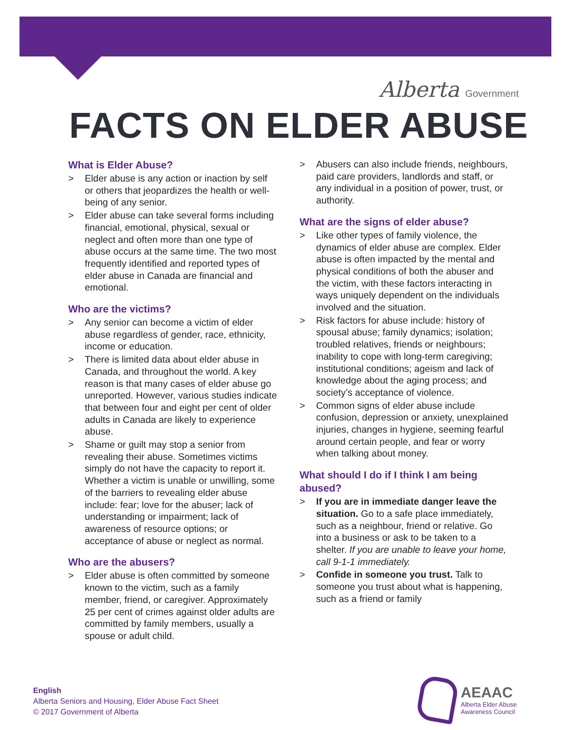Alberta Government
FACTS ON ELDER ABUSE
What is Elder Abuse?
> Elder abuse is any action or inaction by self or others that jeopardizes the health or well-being of any senior.
> Elder abuse can take several forms including financial, emotional, physical, sexual or neglect and often more than one type of abuse occurs at the same time. The two most frequently identified and reported types of elder abuse in Canada are financial and emotional.
Who are the victims?
> Any senior can become a victim of elder abuse regardless of gender, race, ethnicity, income or education.
> There is limited data about elder abuse in Canada, and throughout the world. A key reason is that many cases of elder abuse go unreported. However, various studies indicate that between four and eight per cent of older adults in Canada are likely to experience abuse.
> Shame or guilt may stop a senior from revealing their abuse. Sometimes victims simply do not have the capacity to report it. Whether a victim is unable or unwilling, some of the barriers to revealing elder abuse include: fear; love for the abuser; lack of understanding or impairment; lack of awareness of resource options; or acceptance of abuse or neglect as normal.
Who are the abusers?
> Elder abuse is often committed by someone known to the victim, such as a family member, friend, or caregiver. Approximately 25 per cent of crimes against older adults are committed by family members, usually a spouse or adult child.
> Abusers can also include friends, neighbours, paid care providers, landlords and staff, or any individual in a position of power, trust, or authority.
What are the signs of elder abuse?
> Like other types of family violence, the dynamics of elder abuse are complex. Elder abuse is often impacted by the mental and physical conditions of both the abuser and the victim, with these factors interacting in ways uniquely dependent on the individuals involved and the situation.
> Risk factors for abuse include: history of spousal abuse; family dynamics; isolation; troubled relatives, friends or neighbours; inability to cope with long-term caregiving; institutional conditions; ageism and lack of knowledge about the aging process; and society’s acceptance of violence.
> Common signs of elder abuse include confusion, depression or anxiety, unexplained injuries, changes in hygiene, seeming fearful around certain people, and fear or worry when talking about money.
What should I do if I think I am being abused?
> If you are in immediate danger leave the situation. Go to a safe place immediately, such as a neighbour, friend or relative. Go into a business or ask to be taken to a shelter. If you are unable to leave your home, call 9-1-1 immediately.
> Confide in someone you trust. Talk to someone you trust about what is happening, such as a friend or family
English
Alberta Seniors and Housing, Elder Abuse Fact Sheet
© 2017 Government of Alberta
AEAAC
Alberta Elder Abuse
Awareness Council